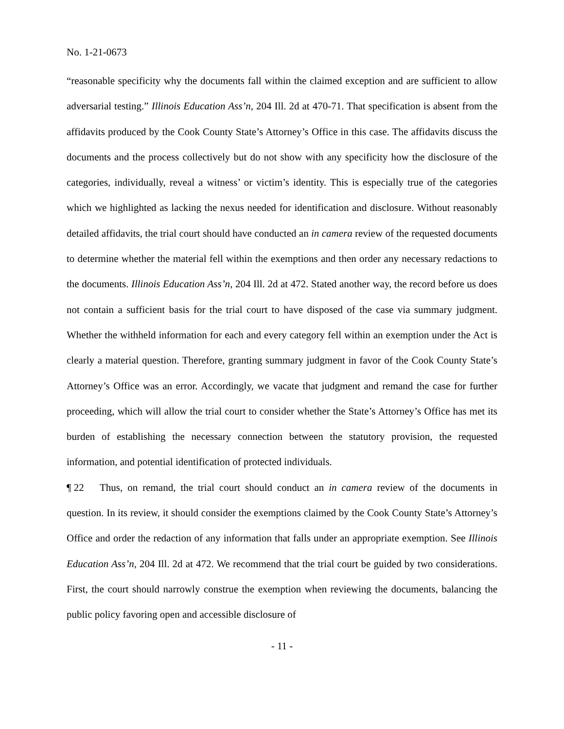No. 1-21-0673
“reasonable specificity why the documents fall within the claimed exception and are sufficient to allow adversarial testing.” Illinois Education Ass’n, 204 Ill. 2d at 470-71. That specification is absent from the affidavits produced by the Cook County State’s Attorney’s Office in this case. The affidavits discuss the documents and the process collectively but do not show with any specificity how the disclosure of the categories, individually, reveal a witness’ or victim’s identity. This is especially true of the categories which we highlighted as lacking the nexus needed for identification and disclosure. Without reasonably detailed affidavits, the trial court should have conducted an in camera review of the requested documents to determine whether the material fell within the exemptions and then order any necessary redactions to the documents. Illinois Education Ass’n, 204 Ill. 2d at 472. Stated another way, the record before us does not contain a sufficient basis for the trial court to have disposed of the case via summary judgment. Whether the withheld information for each and every category fell within an exemption under the Act is clearly a material question. Therefore, granting summary judgment in favor of the Cook County State’s Attorney’s Office was an error. Accordingly, we vacate that judgment and remand the case for further proceeding, which will allow the trial court to consider whether the State’s Attorney’s Office has met its burden of establishing the necessary connection between the statutory provision, the requested information, and potential identification of protected individuals.
¶ 22 Thus, on remand, the trial court should conduct an in camera review of the documents in question. In its review, it should consider the exemptions claimed by the Cook County State’s Attorney’s Office and order the redaction of any information that falls under an appropriate exemption. See Illinois Education Ass’n, 204 Ill. 2d at 472. We recommend that the trial court be guided by two considerations. First, the court should narrowly construe the exemption when reviewing the documents, balancing the public policy favoring open and accessible disclosure of
- 11 -